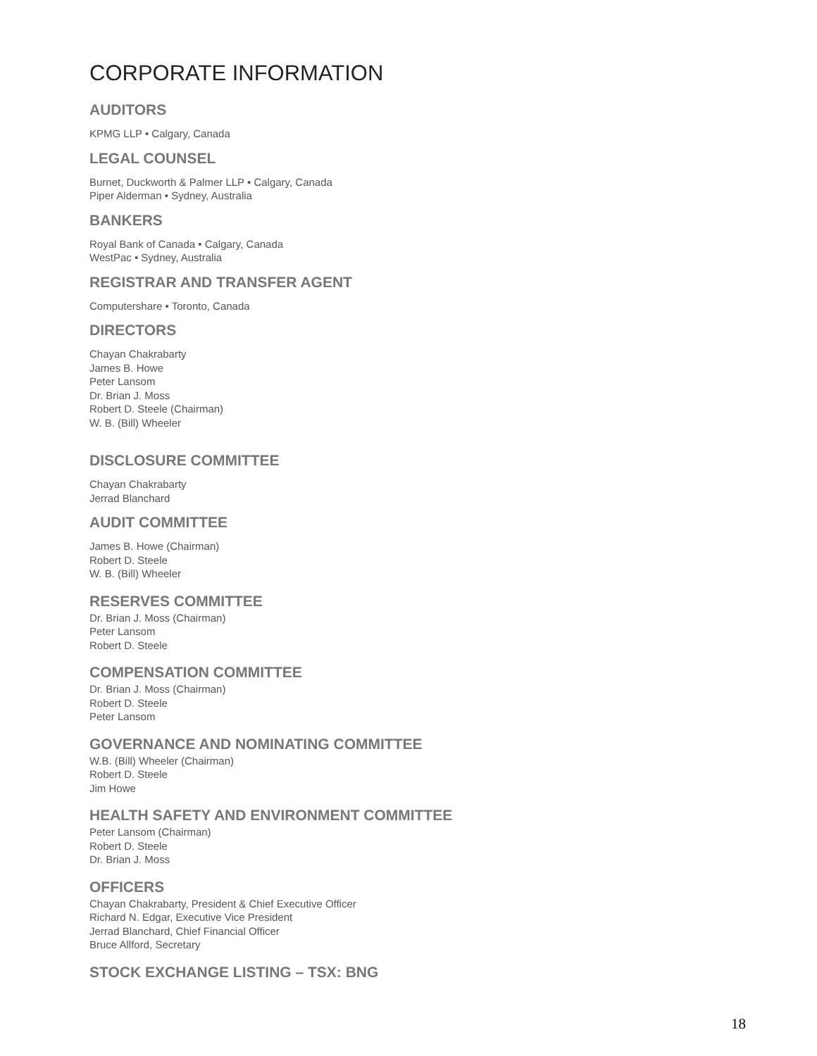CORPORATE INFORMATION
AUDITORS
KPMG LLP • Calgary, Canada
LEGAL COUNSEL
Burnet, Duckworth & Palmer LLP • Calgary, Canada
Piper Alderman • Sydney, Australia
BANKERS
Royal Bank of Canada • Calgary, Canada
WestPac • Sydney, Australia
REGISTRAR AND TRANSFER AGENT
Computershare • Toronto, Canada
DIRECTORS
Chayan Chakrabarty
James B. Howe
Peter Lansom
Dr. Brian J. Moss
Robert D. Steele (Chairman)
W. B. (Bill) Wheeler
DISCLOSURE COMMITTEE
Chayan Chakrabarty
Jerrad Blanchard
AUDIT COMMITTEE
James B. Howe (Chairman)
Robert D. Steele
W. B. (Bill) Wheeler
RESERVES COMMITTEE
Dr. Brian J. Moss (Chairman)
Peter Lansom
Robert D. Steele
COMPENSATION COMMITTEE
Dr. Brian J. Moss (Chairman)
Robert D. Steele
Peter Lansom
GOVERNANCE AND NOMINATING COMMITTEE
W.B. (Bill) Wheeler (Chairman)
Robert D. Steele
Jim Howe
HEALTH SAFETY AND ENVIRONMENT COMMITTEE
Peter Lansom (Chairman)
Robert D. Steele
Dr. Brian J. Moss
OFFICERS
Chayan Chakrabarty, President & Chief Executive Officer
Richard N. Edgar, Executive Vice President
Jerrad Blanchard, Chief Financial Officer
Bruce Allford, Secretary
STOCK EXCHANGE LISTING – TSX: BNG
18